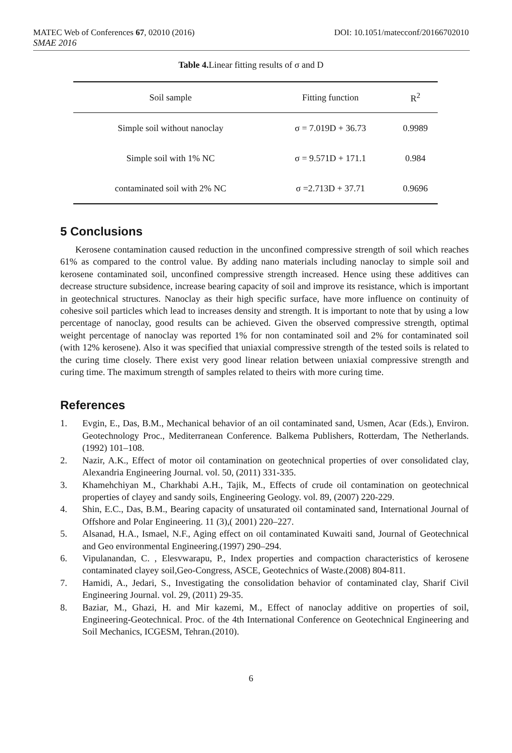MATEC Web of Conferences 67, 02010 (2016) DOI: 10.1051/matecconf/20166702010
SMAE 2016
Table 4. Linear fitting results of σ and D
| Soil sample | Fitting function | R<sup>2</sup> |
| --- | --- | --- |
| Simple soil without nanoclay | σ = 7.019D + 36.73 | 0.9989 |
| Simple soil with 1% NC | σ = 9.571D + 171.1 | 0.984 |
| contaminated soil with 2% NC | σ =2.713D + 37.71 | 0.9696 |
5 Conclusions
Kerosene contamination caused reduction in the unconfined compressive strength of soil which reaches 61% as compared to the control value. By adding nano materials including nanoclay to simple soil and kerosene contaminated soil, unconfined compressive strength increased. Hence using these additives can decrease structure subsidence, increase bearing capacity of soil and improve its resistance, which is important in geotechnical structures. Nanoclay as their high specific surface, have more influence on continuity of cohesive soil particles which lead to increases density and strength. It is important to note that by using a low percentage of nanoclay, good results can be achieved. Given the observed compressive strength, optimal weight percentage of nanoclay was reported 1% for non contaminated soil and 2% for contaminated soil (with 12% kerosene). Also it was specified that uniaxial compressive strength of the tested soils is related to the curing time closely. There exist very good linear relation between uniaxial compressive strength and curing time. The maximum strength of samples related to theirs with more curing time.
References
1. Evgin, E., Das, B.M., Mechanical behavior of an oil contaminated sand, Usmen, Acar (Eds.), Environ. Geotechnology Proc., Mediterranean Conference. Balkema Publishers, Rotterdam, The Netherlands.(1992) 101–108.
2. Nazir, A.K., Effect of motor oil contamination on geotechnical properties of over consolidated clay, Alexandria Engineering Journal. vol. 50, (2011) 331-335.
3. Khamehchiyan M., Charkhabi A.H., Tajik, M., Effects of crude oil contamination on geotechnical properties of clayey and sandy soils, Engineering Geology. vol. 89, (2007) 220-229.
4. Shin, E.C., Das, B.M., Bearing capacity of unsaturated oil contaminated sand, International Journal of Offshore and Polar Engineering. 11 (3),( 2001) 220–227.
5. Alsanad, H.A., Ismael, N.F., Aging effect on oil contaminated Kuwaiti sand, Journal of Geotechnical and Geo environmental Engineering.(1997) 290–294.
6. Vipulanandan, C. , Elesvwarapu, P., Index properties and compaction characteristics of kerosene contaminated clayey soil,Geo-Congress, ASCE, Geotechnics of Waste.(2008) 804-811.
7. Hamidi, A., Jedari, S., Investigating the consolidation behavior of contaminated clay, Sharif Civil Engineering Journal. vol. 29, (2011) 29-35.
8. Baziar, M., Ghazi, H. and Mir kazemi, M., Effect of nanoclay additive on properties of soil, Engineering-Geotechnical. Proc. of the 4th International Conference on Geotechnical Engineering and Soil Mechanics, ICGESM, Tehran.(2010).
6